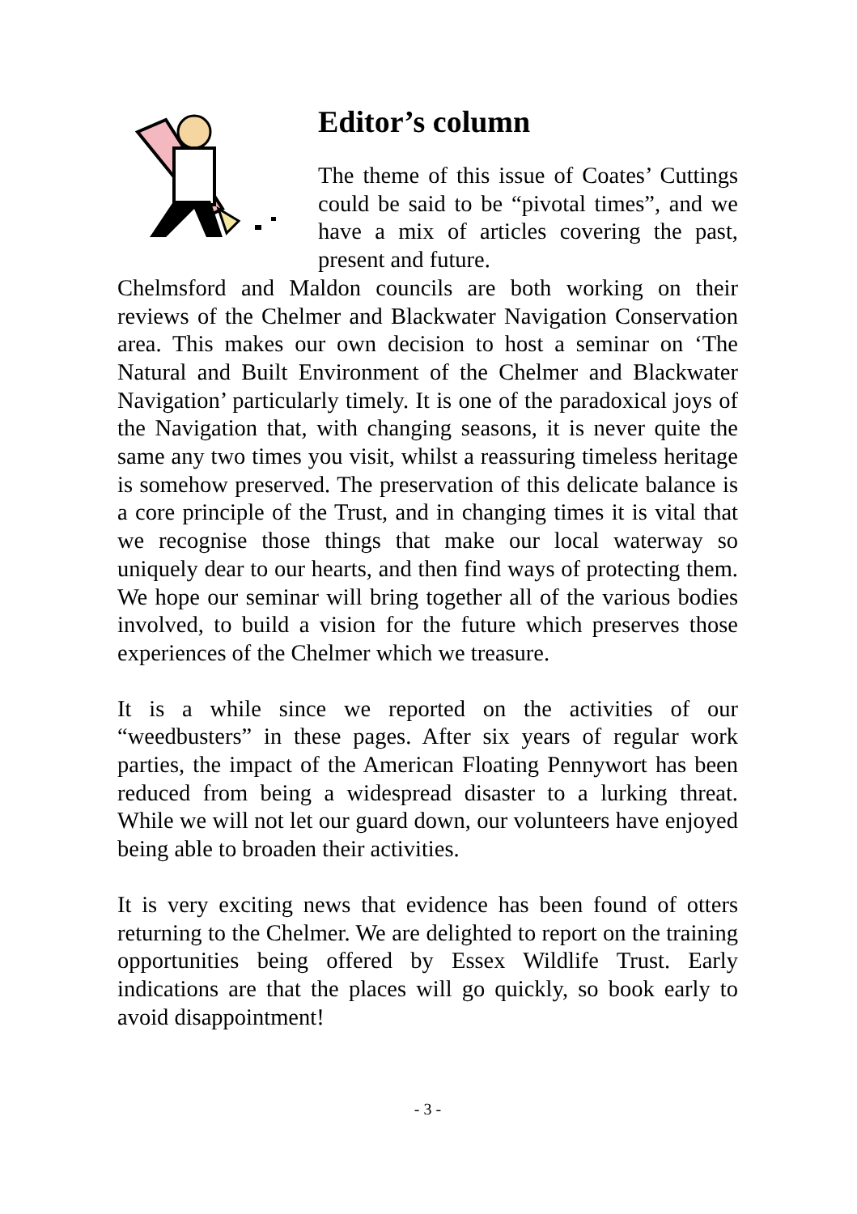Editor’s column
The theme of this issue of Coates’ Cuttings could be said to be “pivotal times”, and we have a mix of articles covering the past, present and future.
Chelmsford and Maldon councils are both working on their reviews of the Chelmer and Blackwater Navigation Conservation area. This makes our own decision to host a seminar on ‘The Natural and Built Environment of the Chelmer and Blackwater Navigation’ particularly timely. It is one of the paradoxical joys of the Navigation that, with changing seasons, it is never quite the same any two times you visit, whilst a reassuring timeless heritage is somehow preserved. The preservation of this delicate balance is a core principle of the Trust, and in changing times it is vital that we recognise those things that make our local waterway so uniquely dear to our hearts, and then find ways of protecting them. We hope our seminar will bring together all of the various bodies involved, to build a vision for the future which preserves those experiences of the Chelmer which we treasure.
It is a while since we reported on the activities of our “weedbusters” in these pages. After six years of regular work parties, the impact of the American Floating Pennywort has been reduced from being a widespread disaster to a lurking threat. While we will not let our guard down, our volunteers have enjoyed being able to broaden their activities.
It is very exciting news that evidence has been found of otters returning to the Chelmer. We are delighted to report on the training opportunities being offered by Essex Wildlife Trust. Early indications are that the places will go quickly, so book early to avoid disappointment!
- 3 -